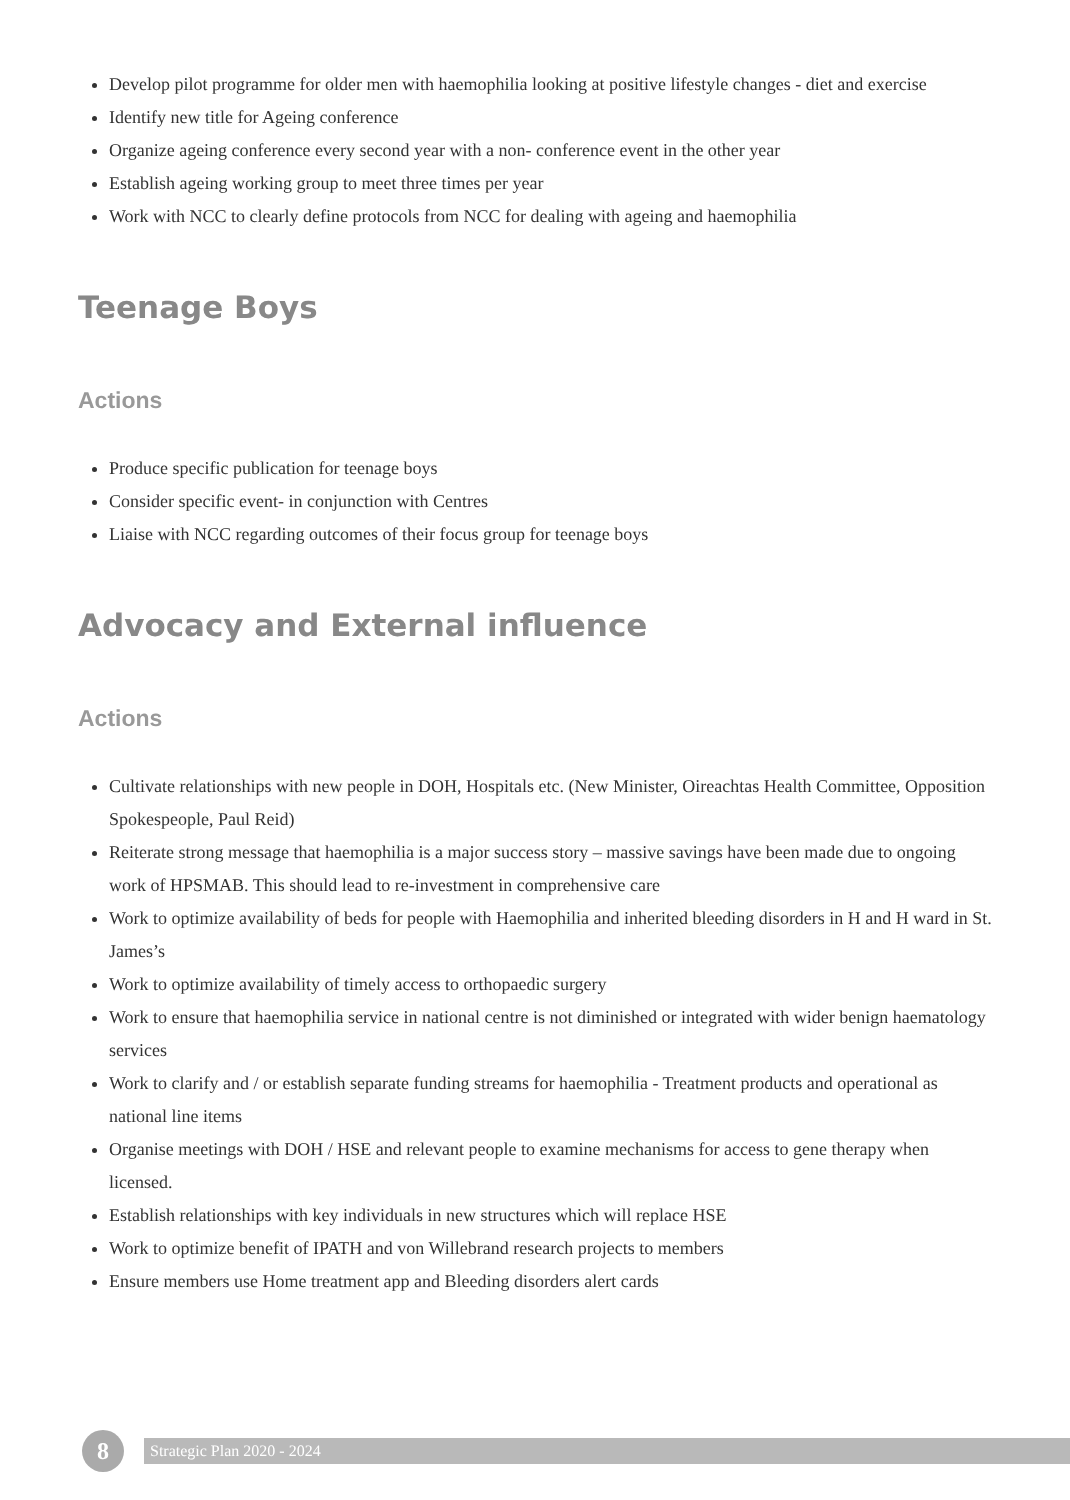Develop pilot programme for older men with haemophilia looking at positive lifestyle changes - diet and exercise
Identify new title for Ageing conference
Organize ageing conference every second year with a non- conference event in the other year
Establish ageing working group to meet three times per year
Work with NCC to clearly define protocols from NCC for dealing with ageing and haemophilia
Teenage Boys
Actions
Produce specific publication for teenage boys
Consider specific event- in conjunction with Centres
Liaise with NCC regarding outcomes of their focus group for teenage boys
Advocacy and External influence
Actions
Cultivate relationships with new people in DOH, Hospitals etc. (New Minister, Oireachtas Health Committee, Opposition Spokespeople, Paul Reid)
Reiterate strong message that haemophilia is a major success story – massive savings have been made due to ongoing work of HPSMAB. This should lead to re-investment in comprehensive care
Work to optimize availability of beds for people with Haemophilia and inherited bleeding disorders in H and H ward in St. James’s
Work to optimize availability of timely access to orthopaedic surgery
Work to ensure that haemophilia service in national centre is not diminished or integrated with wider benign haematology services
Work to clarify and / or establish separate funding streams for haemophilia - Treatment products and operational as national line items
Organise meetings with DOH / HSE and relevant people to examine mechanisms for access to gene therapy when licensed.
Establish relationships with key individuals in new structures which will replace HSE
Work to optimize benefit of IPATH and von Willebrand research projects to members
Ensure members use Home treatment app and Bleeding disorders alert cards
8
Strategic Plan 2020 - 2024